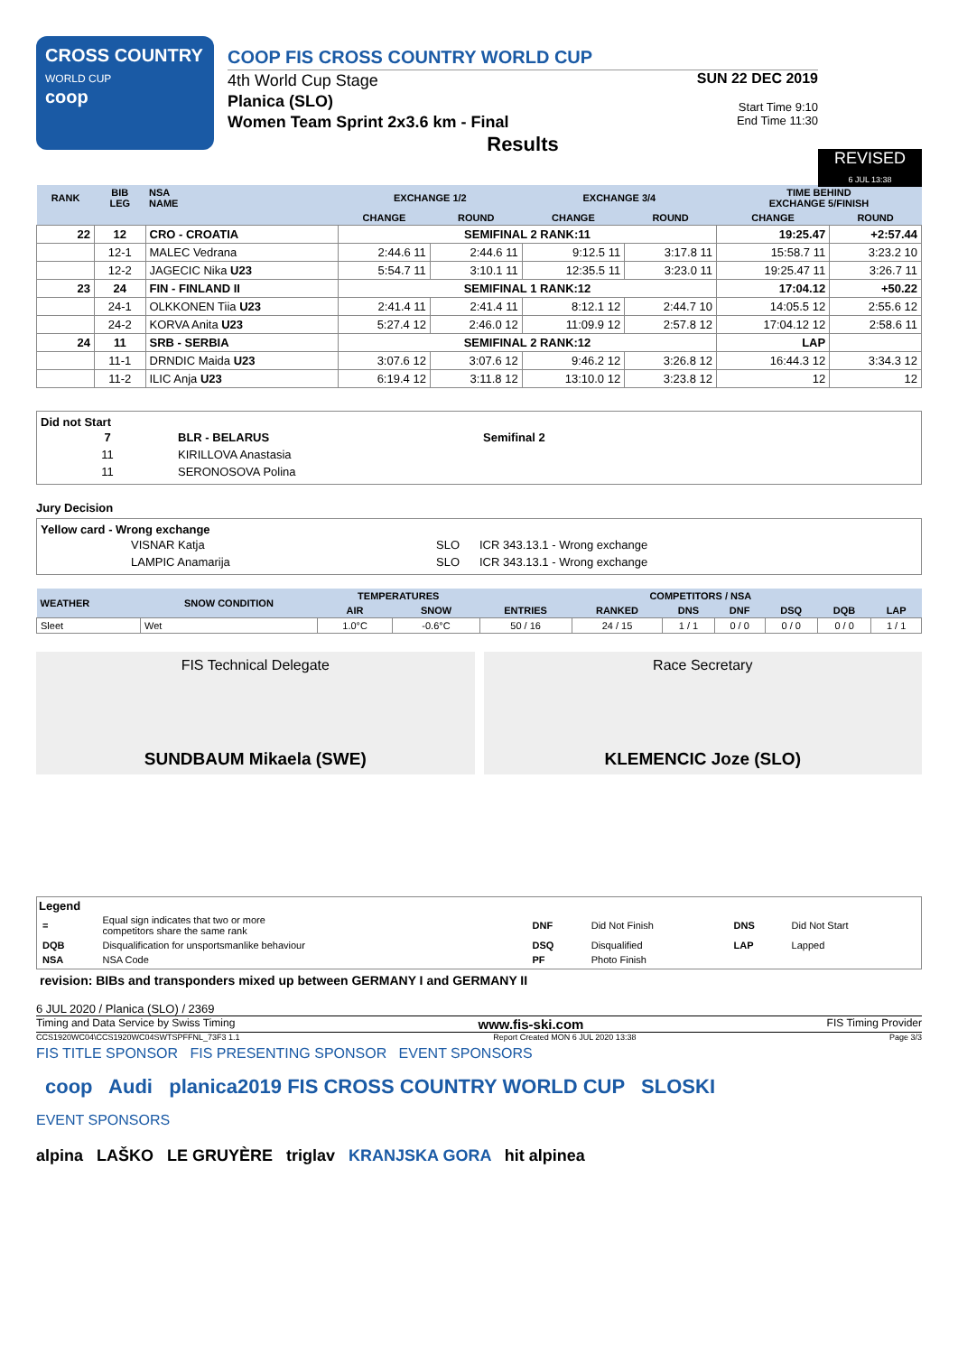CROSS COUNTRY
WORLD CUP
coop
COOP FIS CROSS COUNTRY WORLD CUP
4th World Cup Stage
Planica (SLO)
Women Team Sprint 2x3.6 km - Final
SUN 22 DEC 2019
Start Time 9:10
End Time 11:30
Results
REVISED
6 JUL 13:38
| RANK | BIB LEG | NSA NAME | EXCHANGE 1/2 | | EXCHANGE 3/4 | | TIME BEHIND EXCHANGE 5/FINISH | |
| --- | --- | --- | --- | --- | --- | --- | --- | --- |
| | | | CHANGE | ROUND | CHANGE | ROUND | CHANGE | ROUND |
| 22 | 12 | CRO - CROATIA | SEMIFINAL 2 RANK:11 | | | | 19:25.47 | +2:57.44 |
| | 12-1 | MALEC Vedrana | 2:44.6 11 | 2:44.6 11 | 9:12.5 11 | 3:17.8 11 | 15:58.7 11 | 3:23.2 10 |
| | 12-2 | JAGECIC Nika U23 | 5:54.7 11 | 3:10.1 11 | 12:35.5 11 | 3:23.0 11 | 19:25.47 11 | 3:26.7 11 |
| 23 | 24 | FIN - FINLAND II | SEMIFINAL 1 RANK:12 | | | | 17:04.12 | +50.22 |
| | 24-1 | OLKKONEN Tiia U23 | 2:41.4 11 | 2:41.4 11 | 8:12.1 12 | 2:44.7 10 | 14:05.5 12 | 2:55.6 12 |
| | 24-2 | KORVA Anita U23 | 5:27.4 12 | 2:46.0 12 | 11:09.9 12 | 2:57.8 12 | 17:04.12 12 | 2:58.6 11 |
| 24 | 11 | SRB - SERBIA | SEMIFINAL 2 RANK:12 | | | | LAP | |
| | 11-1 | DRNDIC Maida U23 | 3:07.6 12 | 3:07.6 12 | 9:46.2 12 | 3:26.8 12 | 16:44.3 12 | 3:34.3 12 |
| | 11-2 | ILIC Anja U23 | 6:19.4 12 | 3:11.8 12 | 13:10.0 12 | 3:23.8 12 | 12 | 12 |
Did not Start
| 7 | BLR - BELARUS | Semifinal 2 |
| 11 | KIRILLOVA Anastasia | |
| 11 | SERONOSOVA Polina | |
Jury Decision
Yellow card - Wrong exchange
| VISNAR Katja | SLO | ICR 343.13.1 - Wrong exchange |
| LAMPIC Anamarija | SLO | ICR 343.13.1 - Wrong exchange |
| WEATHER | SNOW CONDITION | TEMPERATURES | | COMPETITORS / NSA | | | | | | |
| --- | --- | --- | --- | --- | --- | --- | --- | --- | --- | --- |
| | | AIR | SNOW | ENTRIES | RANKED | DNS | DNF | DSQ | DQB | LAP |
| Sleet | Wet | 1.0°C | -0.6°C | 50 / 16 | 24 / 15 | 1 / 1 | 0 / 0 | 0 / 0 | 0 / 0 | 1 / 1 |
FIS Technical Delegate
SUNDBAUM Mikaela (SWE)
Race Secretary
KLEMENCIC Joze (SLO)
Legend
| = | Equal sign indicates that two or more competitors share the same rank | DNF | Did Not Finish | DNS | Did Not Start |
| DQB | Disqualification for unsportsmanlike behaviour | DSQ | Disqualified | LAP | Lapped |
| NSA | NSA Code | PF | Photo Finish | | |
revision: BIBs and transponders mixed up between GERMANY I and GERMANY II
6 JUL 2020 / Planica (SLO) / 2369
Timing and Data Service by Swiss Timing www.fis-ski.com FIS Timing Provider
CCS1920WC04\CCS1920WC04SWTSPFFNL_73F3 1.1 Report Created MON 6 JUL 2020 13:38 Page 3/3
FIS TITLE SPONSOR FIS PRESENTING SPONSOR EVENT SPONSORS
coop Audi planica2019 FIS CROSS COUNTRY WORLD CUP SLOSKI
EVENT SPONSORS
alpina LAŠKO LE GRUYÈRE triglav KRANJSKA GORA hit alpinea